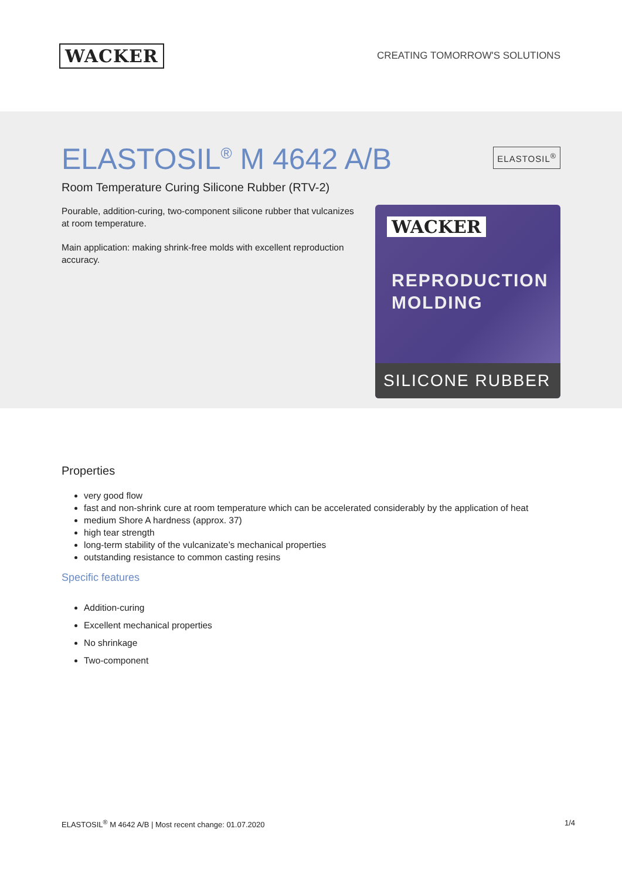WACKER
CREATING TOMORROW'S SOLUTIONS
ELASTOSIL<sup>®</sup> M 4642 A/B
ELASTOSIL<sup>®</sup>
Room Temperature Curing Silicone Rubber (RTV-2)
Pourable, addition-curing, two-component silicone rubber that vulcanizes at room temperature.
Main application: making shrink-free molds with excellent reproduction accuracy.
WACKER
REPRODUCTION
MOLDING
SILICONE RUBBER
Properties
very good flow
fast and non-shrink cure at room temperature which can be accelerated considerably by the application of heat
medium Shore A hardness (approx. 37)
high tear strength
long-term stability of the vulcanizate’s mechanical properties
outstanding resistance to common casting resins
Specific features
Addition-curing
Excellent mechanical properties
No shrinkage
Two-component
ELASTOSIL<sup>®</sup> M 4642 A/B | Most recent change: 01.07.2020 1/4